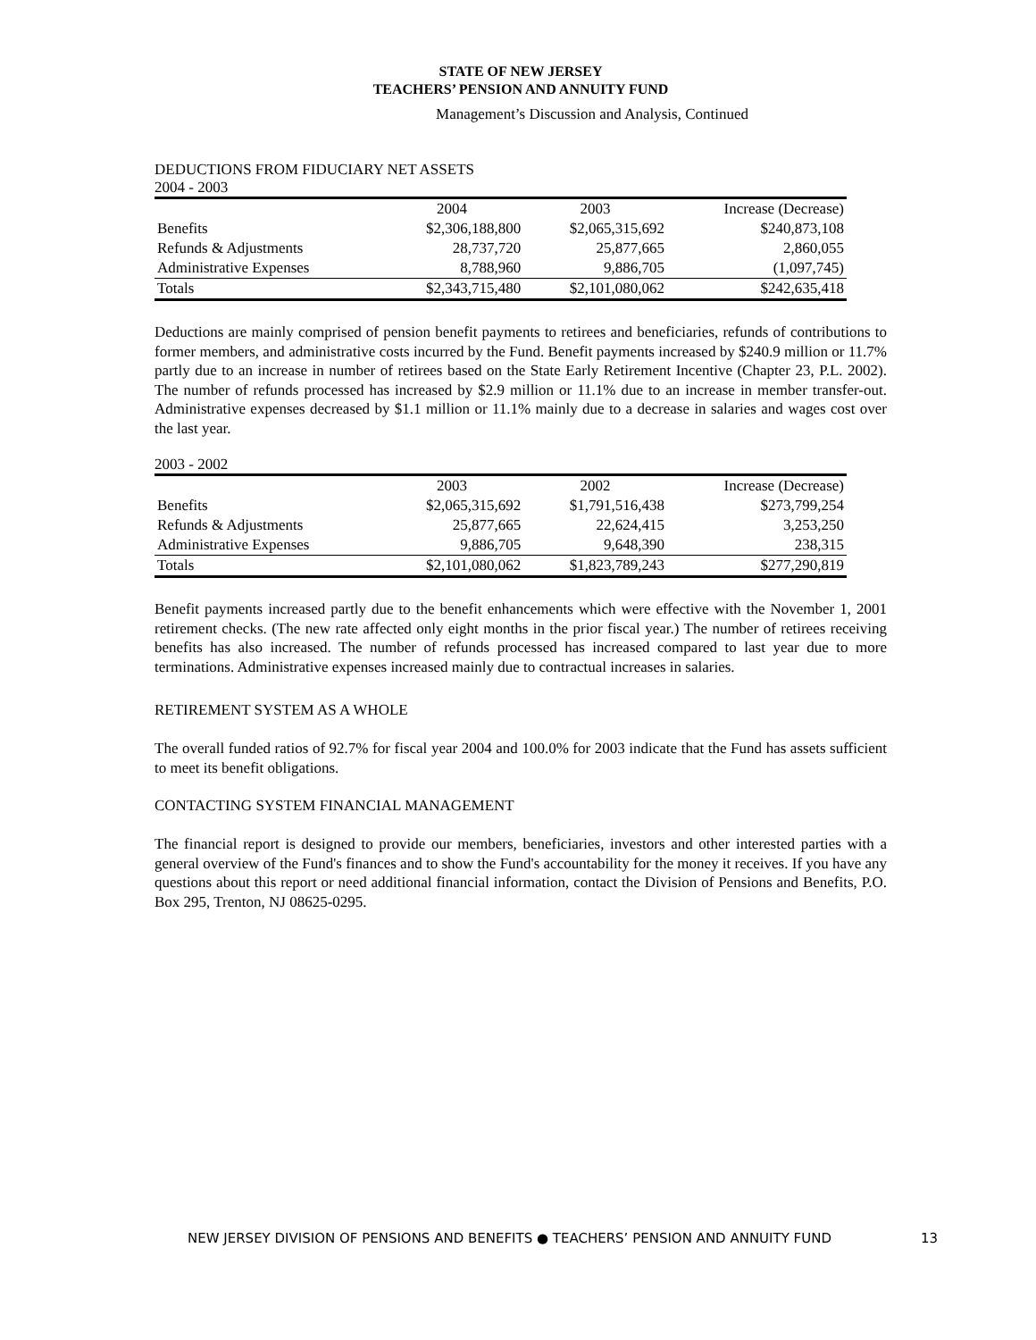STATE OF NEW JERSEY
TEACHERS’ PENSION AND ANNUITY FUND
Management’s Discussion and Analysis, Continued
DEDUCTIONS FROM FIDUCIARY NET ASSETS
2004 - 2003
| | 2004 | 2003 | Increase (Decrease) |
| --- | --- | --- | --- |
| Benefits | $2,306,188,800 | $2,065,315,692 | $240,873,108 |
| Refunds & Adjustments | 28,737,720 | 25,877,665 | 2,860,055 |
| Administrative Expenses | 8,788,960 | 9,886,705 | (1,097,745) |
| Totals | $2,343,715,480 | $2,101,080,062 | $242,635,418 |
Deductions are mainly comprised of pension benefit payments to retirees and beneficiaries, refunds of contributions to former members, and administrative costs incurred by the Fund. Benefit payments increased by $240.9 million or 11.7% partly due to an increase in number of retirees based on the State Early Retirement Incentive (Chapter 23, P.L. 2002). The number of refunds processed has increased by $2.9 million or 11.1% due to an increase in member transfer-out. Administrative expenses decreased by $1.1 million or 11.1% mainly due to a decrease in salaries and wages cost over the last year.
2003 - 2002
| | 2003 | 2002 | Increase (Decrease) |
| --- | --- | --- | --- |
| Benefits | $2,065,315,692 | $1,791,516,438 | $273,799,254 |
| Refunds & Adjustments | 25,877,665 | 22,624,415 | 3,253,250 |
| Administrative Expenses | 9,886,705 | 9,648,390 | 238,315 |
| Totals | $2,101,080,062 | $1,823,789,243 | $277,290,819 |
Benefit payments increased partly due to the benefit enhancements which were effective with the November 1, 2001 retirement checks. (The new rate affected only eight months in the prior fiscal year.) The number of retirees receiving benefits has also increased. The number of refunds processed has increased compared to last year due to more terminations. Administrative expenses increased mainly due to contractual increases in salaries.
RETIREMENT SYSTEM AS A WHOLE
The overall funded ratios of 92.7% for fiscal year 2004 and 100.0% for 2003 indicate that the Fund has assets sufficient to meet its benefit obligations.
CONTACTING SYSTEM FINANCIAL MANAGEMENT
The financial report is designed to provide our members, beneficiaries, investors and other interested parties with a general overview of the Fund's finances and to show the Fund's accountability for the money it receives. If you have any questions about this report or need additional financial information, contact the Division of Pensions and Benefits, P.O. Box 295, Trenton, NJ 08625-0295.
NEW JERSEY DIVISION OF PENSIONS AND BENEFITS ● TEACHERS’ PENSION AND ANNUITY FUND 13